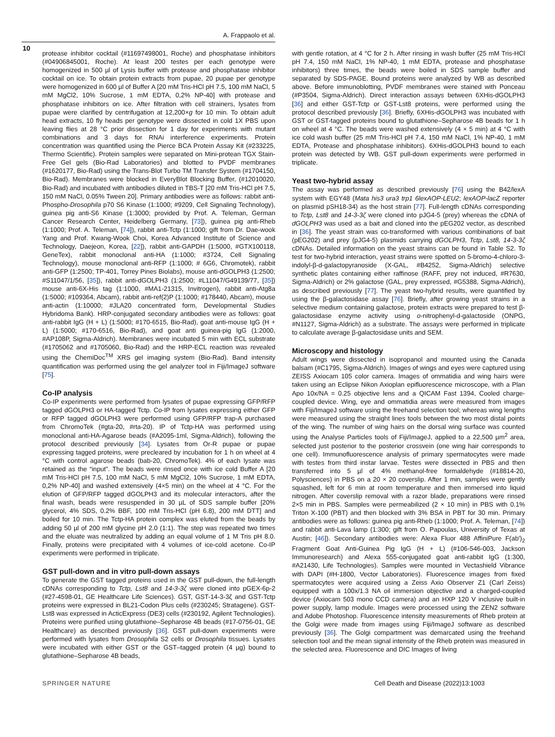A. Frappaolo et al.
10
protease inhibitor cocktail (#11697498001, Roche) and phosphatase inhibitors (#04906845001, Roche). At least 200 testes per each genotype were homogenized in 500 µl of Lysis buffer with protease and phosphatase inhibitor cocktail on ice. To obtain protein extracts from pupae, 20 pupae per genotype were homogenized in 600 µl of Buffer A [20 mM Tris-HCl pH 7.5, 100 mM NaCl, 5 mM MgCl2, 10% Sucrose, 1 mM EDTA, 0,2% NP-40] with protease and phosphatase inhibitors on ice. After filtration with cell strainers, lysates from pupae were clarified by centrifugation at 12,200×g for 10 min. To obtain adult head extracts, 10 fly heads per genotype were dissected in cold 1X PBS upon leaving flies at 28 °C prior dissection for 1 day for experiments with mutant combinations and 3 days for RNAi interference experiments. Protein concentration was quantified using the Pierce BCA Protein Assay Kit (#233225, Thermo Scientific). Protein samples were separated on Mini-protean TGX Stain-Free Gel gels (Bio-Rad Laboratories) and blotted to PVDF membranes (#1620177, Bio-Rad) using the Trans-Blot Turbo TM Transfer System (#1704150, Bio-Rad). Membranes were blocked in EveryBlot Blocking Buffer, (#12010020, Bio-Rad) and incubated with antibodies diluted in TBS-T [20 mM Tris-HCl pH 7.5, 150 mM NaCl, 0.05% Tween 20]. Primary antibodies were as follows: rabbit anti-Phospho-Drosophila p70 S6 Kinase (1:1000; #9209, Cell Signaling Technology), guinea pig anti-S6 Kinase (1:3000; provided by Prof. A. Teleman, German Cancer Research Center, Heidelberg Germany, [73]), guinea pig anti-Rheb (1:1000; Prof. A. Teleman, [74]), rabbit anti-Tctp (1:1000; gift from Dr. Dae-wook Yang and Prof. Kwang-Wook Choi, Korea Advanced Institute of Science and Technology, Daejeon, Korea, [22]), rabbit anti-GAPDH (1:5000, #GTX100118, GeneTex), rabbit monoclonal anti-HA (1:1000; #3724, Cell Signaling Technology), mouse monoclonal anti-RFP (1:1000; # 6G6, Chromotek), rabbit anti-GFP (1:2500; TP-401, Torrey Pines Biolabs), mouse anti-dGOLPH3 (1:2500; #S11047/1/56, [35]), rabbit anti-dGOLPH3 (1:2500; #L11047/G49139/77, [35]) mouse anti-6X-His tag (1:1000, #MA1-21315, Invitrogen), rabbit anti-Atg8a (1:5000; #109364, Abcam), rabbit anti-ref(2)P (1:1000; #178440, Abcam), mouse anti-actin (1:10000; #JLA20 concentrated form, Developmental Studies Hybridoma Bank). HRP-conjugated secondary antibodies were as follows: goat anti-rabbit IgG (H + L) (1:5000; #170-6515, Bio-Rad), goat anti-mouse IgG (H + L) (1:5000; #170-6516, Bio-Rad), and goat anti guinea-pig IgG (1:2000, #AP108P, Sigma-Aldrich). Membranes were incubated 5 min with ECL substrate (#1705062 and #1705060, Bio-Rad) and the HRP-ECL reaction was revealed using the ChemiDoc<sup>TM</sup> XRS gel imaging system (Bio-Rad). Band intensity quantification was performed using the gel analyzer tool in Fiji/ImageJ software [75].
Co-IP analysis
Co-IP experiments were performed from lysates of pupae expressing GFP/RFP tagged dGOLPH3 or HA-tagged Tctp. Co-IP from lysates expressing either GFP or RFP tagged dGOLPH3 were performed using GFP/RFP trap-A purchased from ChromoTek (#gta-20, #rta-20). IP of Tctp-HA was performed using monoclonal anti-HA-Agarose beads (#A2095-1ml, Sigma-Aldrich), following the protocol described previously [34]. Lysates from Or-R pupae or pupae expressing tagged proteins, were precleared by incubation for 1 h on wheel at 4 °C with control agarose beads (bab-20, ChromoTek). 4% of each lysate was retained as the “input”. The beads were rinsed once with ice cold Buffer A [20 mM Tris-HCl pH 7.5, 100 mM NaCl, 5 mM MgCl2, 10% Sucrose, 1 mM EDTA, 0,2% NP-40] and washed extensively (4×5 min) on the wheel at 4 °C. For the elution of GFP/RFP tagged dGOLPH3 and its molecular interactors, after the final wash, beads were resuspended in 30 µL of SDS sample buffer [20% glycerol, 4% SDS, 0.2% BBF, 100 mM Tris-HCl (pH 6.8), 200 mM DTT] and boiled for 10 min. The Tctp-HA protein complex was eluted from the beads by adding 50 µl of 200 mM glycine pH 2.0 (1:1). The step was repeated two times and the eluate was neutralized by adding an equal volume of 1 M Tris pH 8.0. Finally, proteins were precipitated with 4 volumes of ice-cold acetone. Co-IP experiments were performed in triplicate.
GST pull-down and in vitro pull-down assays
To generate the GST tagged proteins used in the GST pull-down, the full-length cDNAs corresponding to Tctp, Lst8 and 14-3-3ζ were cloned into pGEX-6p-2 (#27-4598-01, GE Healthcare Life Sciences). GST, GST-14-3-3ζ and GST-Tctp proteins were expressed in BL21-Codon Plus cells (#230245; Stratagene). GST-Lst8 was expressed in ActicExpress (DE3) cells (#230192, Agilent Technologies). Proteins were purified using glutathione–Sepharose 4B beads (#17-0756-01, GE Healthcare) as described previously [36]. GST pull-down experiments were performed with lysates from Drosophila S2 cells or Drosophila tissues. Lysates were incubated with either GST or the GST–tagged protein (4 µg) bound to glutathione–Sepharose 4B beads,
with gentle rotation, at 4 °C for 2 h. After rinsing in wash buffer (25 mM Tris-HCl pH 7.4, 150 mM NaCl, 1% NP-40, 1 mM EDTA, protease and phosphatase inhibitors) three times, the beads were boiled in SDS sample buffer and separated by SDS-PAGE. Bound proteins were analyzed by WB as described above. Before immunoblotting, PVDF membranes were stained with Ponceau (#P3504, Sigma-Aldrich). Direct interaction assays between 6XHis-dGOLPH3 [36] and either GST-Tctp or GST-Lst8 proteins, were performed using the protocol described previously [36]. Briefly, 6XHis-dGOLPH3 was incubated with GST or GST-tagged proteins bound to glutathione–Sepharose 4B beads for 1 h on wheel at 4 °C. The beads were washed extensively (4 × 5 min) at 4 °C with ice cold wash buffer (25 mM Tris-HCl pH 7.4, 150 mM NaCl, 1% NP-40, 1 mM EDTA, Protease and phosphatase inhibitors). 6XHis-dGOLPH3 bound to each protein was detected by WB. GST pull-down experiments were performed in triplicate.
Yeast two-hybrid assay
The assay was performed as described previously [76] using the B42/lexA system with EGY48 (Mata his3 ura3 trp1 6lexAOP-LEU2; lexAOP-lacZ reporter on plasmid pSH18-34) as the host strain [77]. Full-length cDNAs corresponding to Tctp, Lst8 and 14-3-3ζ were cloned into pJG4-5 (prey) whereas the cDNA of dGOLPH3 was used as a bait and cloned into the pEG202 vector, as described in [36]. The yeast strain was co-transformed with various combinations of bait (pEG202) and prey (pJG4-5) plasmids carrying dGOLPH3, Tctp, Lst8, 14-3-3ζ cDNAs. Detailed information on the yeast strains can be found in Table S2. To test for two-hybrid interaction, yeast strains were spotted on 5-bromo-4-chloro-3-indolyl-β-d-galactopyranoside (X-GAL, #B4252, Sigma-Aldrich) selective synthetic plates containing either raffinose (RAFF, prey not induced, #R7630, Sigma-Aldrich) or 2% galactose (GAL, prey expressed, #G5388, Sigma-Aldrich), as described previously [77]. The yeast two-hybrid results, were quantified by using the β-galactosidase assay [76]. Briefly, after growing yeast strains in a selective medium containing galactose, protein extracts were prepared to test β-galactosidase enzyme activity using o-nitrophenyl-d-galactoside (ONPG, #N1127, Sigma-Aldrich) as a substrate. The assays were performed in triplicate to calculate average β-galactosidase units and SEM.
Microscopy and histology
Adult wings were dissected in isopropanol and mounted using the Canada balsam (#C1795, Sigma-Aldrich). Images of wings and eyes were captured using ZEISS Axiocam 105 color camera. Images of ommatidia and wing hairs were taken using an Eclipse Nikon Axioplan epifluorescence microscope, with a Plan Apo 10x/NA = 0.25 objective lens and a QICAM Fast 1394, Cooled charge-coupled device. Wing, eye and ommatidia areas were measured from images with Fiji/ImageJ software using the freehand selection tool; whereas wing lengths were measured using the straight lines tools between the two most distal points of the wing. The number of wing hairs on the dorsal wing surface was counted using the Analyse Particles tools of Fiji/ImageJ, applied to a 22,500 µm<sup>2</sup> area, selected just posterior to the posterior crossvein (one wing hair corresponds to one cell). Immunofluorescence analysis of primary spermatocytes were made with testes from third instar larvae. Testes were dissected in PBS and then transferred into 5 µl of 4% methanol-free formaldehyde (#18814-20, Polysciences) in PBS on a 20 × 20 coverslip. After 1 min, samples were gently squashed, left for 6 min at room temperature and then immersed into liquid nitrogen. After coverslip removal with a razor blade, preparations were rinsed 2×5 min in PBS. Samples were permeabilized (2 × 10 min) in PBS with 0.1% Triton X-100 (PBT) and then blocked with 3% BSA in PBT for 30 min. Primary antibodies were as follows: guinea pig anti-Rheb (1:1000; Prof. A. Teleman, [74]) and rabbit anti-Lava lamp (1:300; gift from O. Papoulas, University of Texas at Austin; [46]). Secondary antibodies were: Alexa Fluor 488 AffiniPure F(ab′)<sub>2</sub> Fragment Goat Anti-Guinea Pig IgG (H + L) (#106-546-003, Jackson Immunoresearch) and Alexa 555-conjugated goat anti-rabbit IgG (1:300, #A21430, Life Technologies). Samples were mounted in Vectashield Vibrance with DAPI (#H-1800, Vector Laboratories). Fluorescence images from fixed spermatocytes were acquired using a Zeiss Axio Observer Z1 (Carl Zeiss) equipped with a 100x/1.3 NA oil immersion objective and a charged-coupled device (Axiocam 503 mono CCD camera) and an HXP 120 V inclusive built-in power supply, lamp module. Images were processed using the ZEN2 software and Adobe Photoshop. Fluorescence intensity measurements of Rheb protein at the Golgi were made from images using Fiji/ImageJ software as described previously [36]. The Golgi compartment was demarcated using the freehand selection tool and the mean signal intensity of the Rheb protein was measured in the selected area. Fluorescence and DIC Images of living
SPRINGER NATURE Cell Death and Disease (2022)13:1003